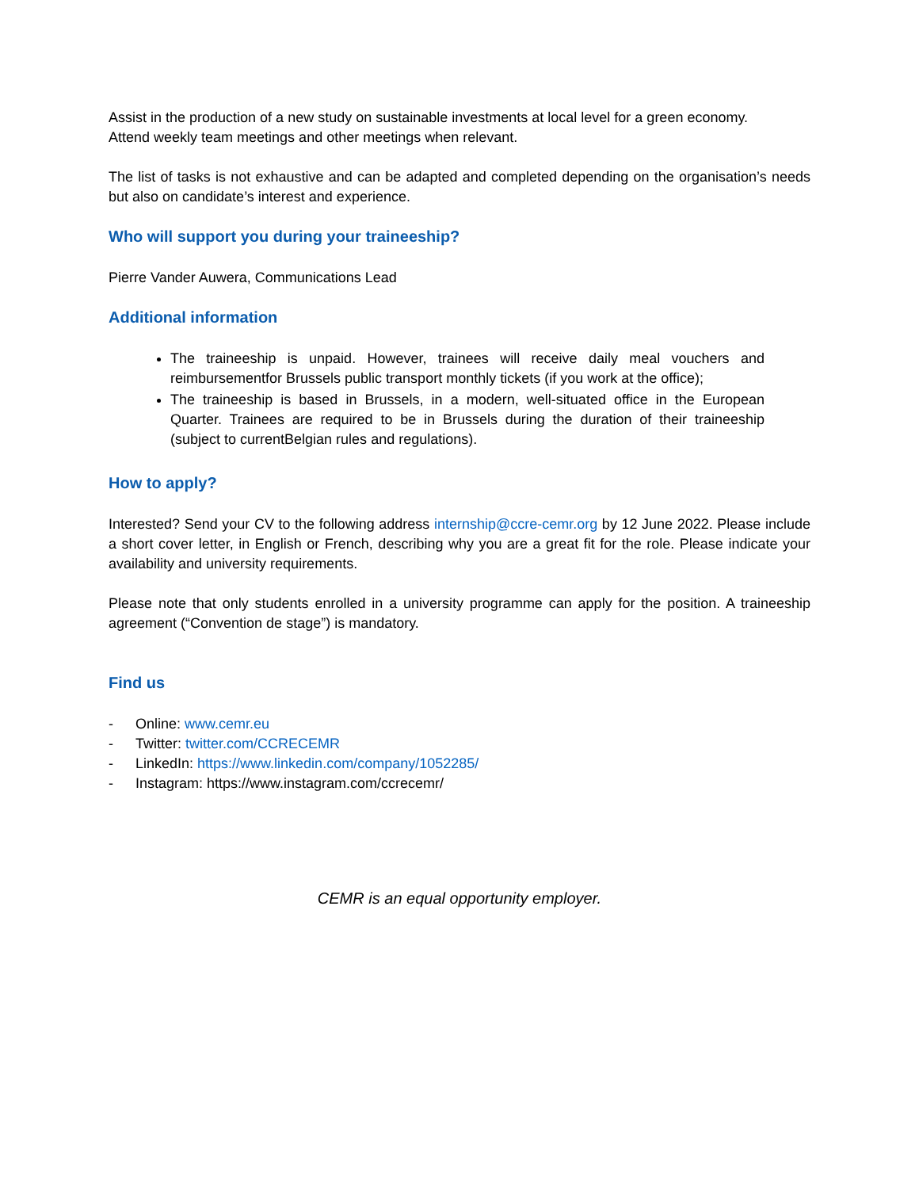Assist in the production of a new study on sustainable investments at local level for a green economy.
Attend weekly team meetings and other meetings when relevant.
The list of tasks is not exhaustive and can be adapted and completed depending on the organisation’s needs but also on candidate’s interest and experience.
Who will support you during your traineeship?
Pierre Vander Auwera, Communications Lead
Additional information
The traineeship is unpaid. However, trainees will receive daily meal vouchers and reimbursementfor Brussels public transport monthly tickets (if you work at the office);
The traineeship is based in Brussels, in a modern, well-situated office in the European Quarter. Trainees are required to be in Brussels during the duration of their traineeship (subject to currentBelgian rules and regulations).
How to apply?
Interested? Send your CV to the following address internship@ccre-cemr.org by 12 June 2022. Please include a short cover letter, in English or French, describing why you are a great fit for the role. Please indicate your availability and university requirements.
Please note that only students enrolled in a university programme can apply for the position. A traineeship agreement (“Convention de stage”) is mandatory.
Find us
- Online: www.cemr.eu
- Twitter: twitter.com/CCRECEMR
- LinkedIn: https://www.linkedin.com/company/1052285/
- Instagram: https://www.instagram.com/ccrecemr/
CEMR is an equal opportunity employer.